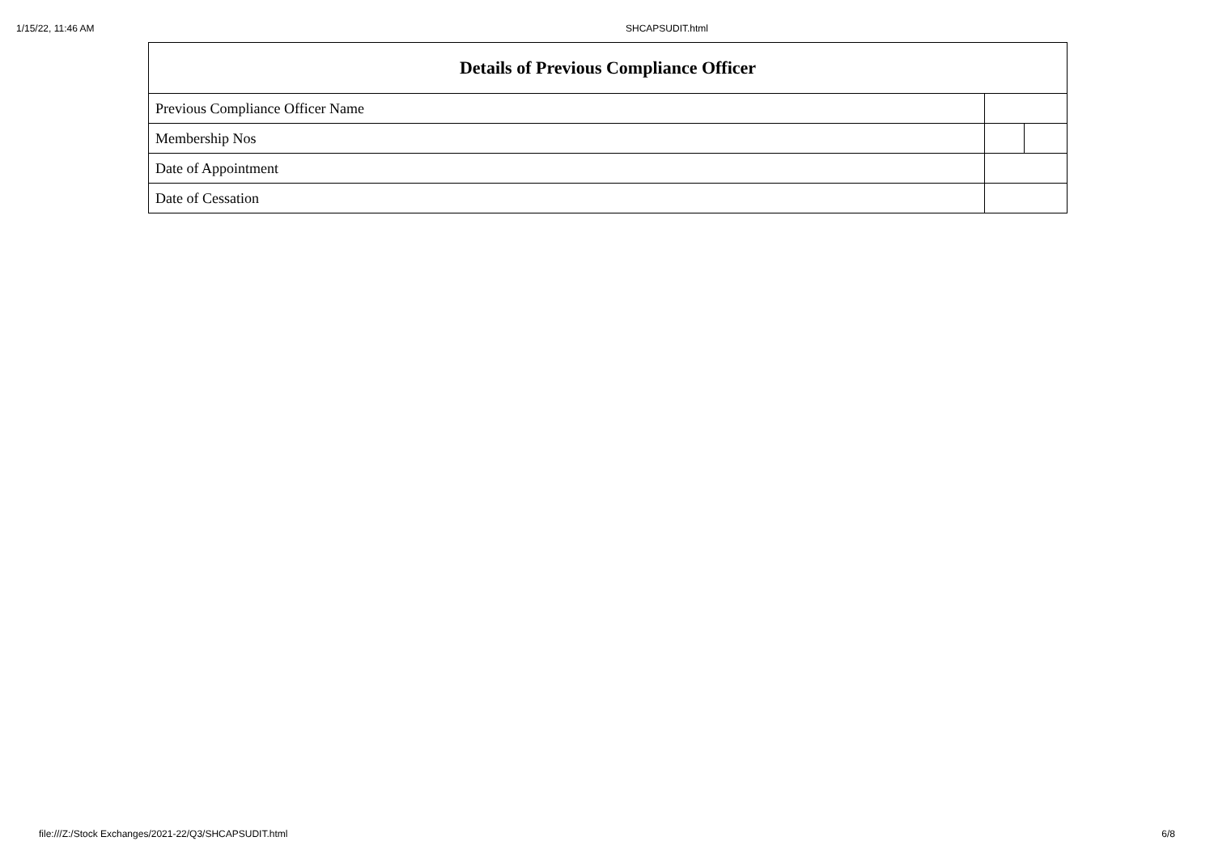1/15/22, 11:46 AM SHCAPSUDIT.html
| Details of Previous Compliance Officer | | |
| --- | --- | --- |
| Previous Compliance Officer Name | | |
| Membership Nos | | |
| Date of Appointment | | |
| Date of Cessation | | |
file:///Z:/Stock Exchanges/2021-22/Q3/SHCAPSUDIT.html 6/8